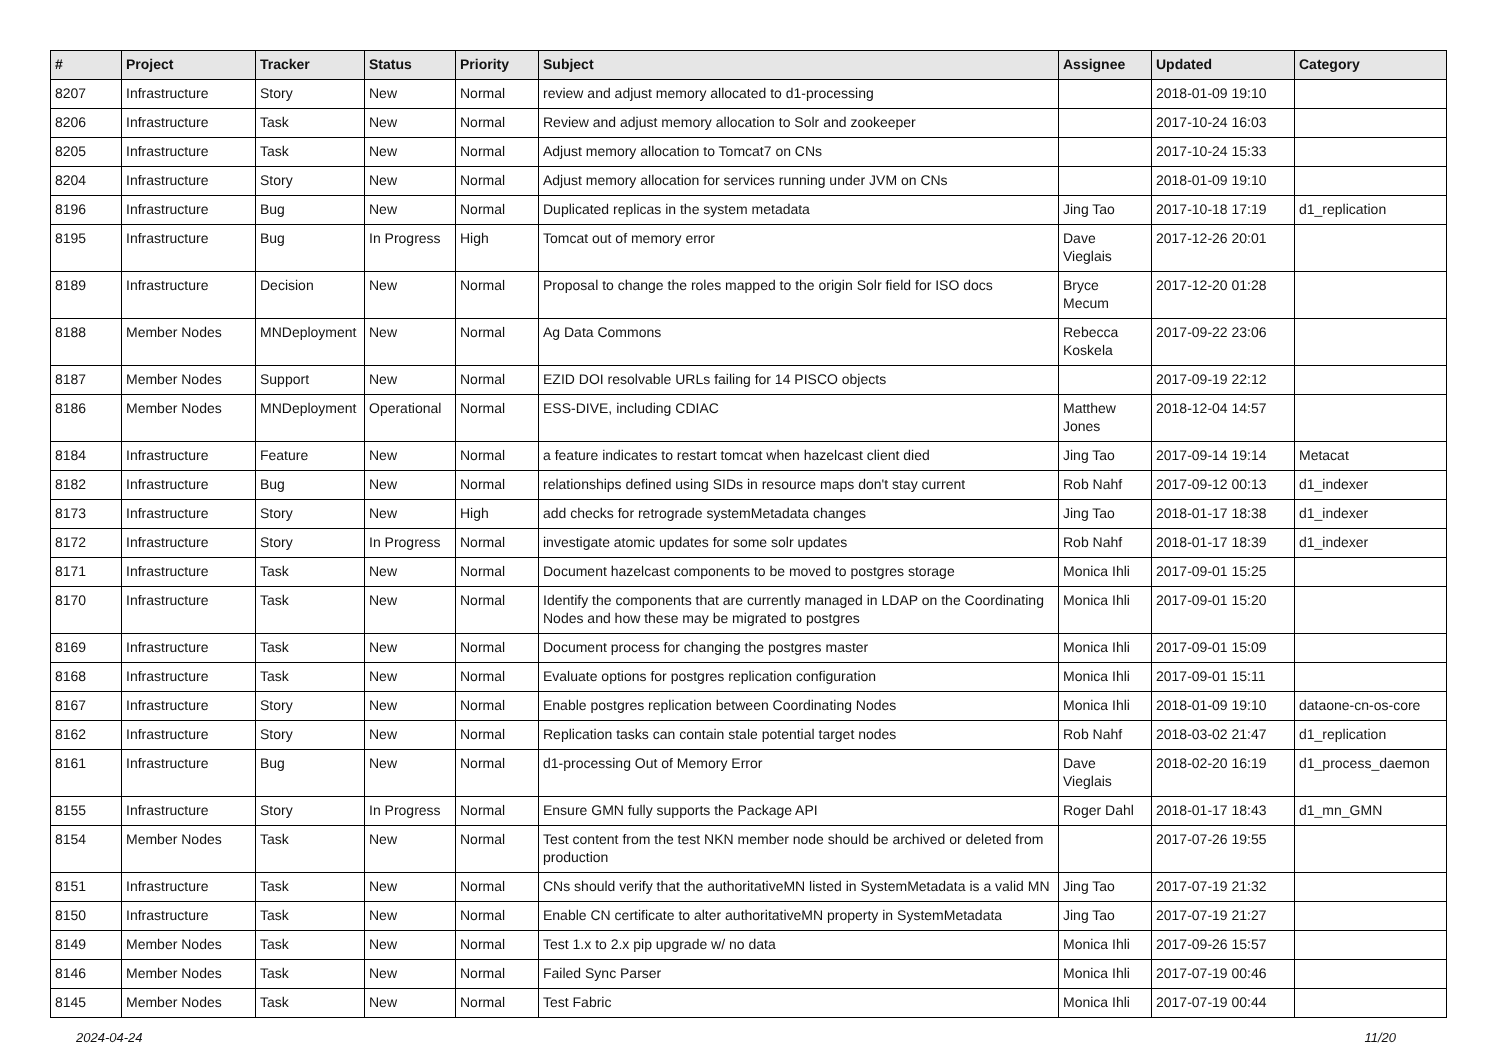| # | Project | Tracker | Status | Priority | Subject | Assignee | Updated | Category |
| --- | --- | --- | --- | --- | --- | --- | --- | --- |
| 8207 | Infrastructure | Story | New | Normal | review and adjust memory allocated to d1-processing | | 2018-01-09 19:10 | |
| 8206 | Infrastructure | Task | New | Normal | Review and adjust memory allocation to Solr and zookeeper | | 2017-10-24 16:03 | |
| 8205 | Infrastructure | Task | New | Normal | Adjust memory allocation to Tomcat7 on CNs | | 2017-10-24 15:33 | |
| 8204 | Infrastructure | Story | New | Normal | Adjust memory allocation for services running under JVM on CNs | | 2018-01-09 19:10 | |
| 8196 | Infrastructure | Bug | New | Normal | Duplicated replicas in the system metadata | Jing Tao | 2017-10-18 17:19 | d1_replication |
| 8195 | Infrastructure | Bug | In Progress | High | Tomcat out of memory error | Dave Vieglais | 2017-12-26 20:01 | |
| 8189 | Infrastructure | Decision | New | Normal | Proposal to change the roles mapped to the origin Solr field for ISO docs | Bryce Mecum | 2017-12-20 01:28 | |
| 8188 | Member Nodes | MNDeployment | New | Normal | Ag Data Commons | Rebecca Koskela | 2017-09-22 23:06 | |
| 8187 | Member Nodes | Support | New | Normal | EZID DOI resolvable URLs failing for 14 PISCO objects | | 2017-09-19 22:12 | |
| 8186 | Member Nodes | MNDeployment | Operational | Normal | ESS-DIVE, including CDIAC | Matthew Jones | 2018-12-04 14:57 | |
| 8184 | Infrastructure | Feature | New | Normal | a feature indicates to restart tomcat when hazelcast client died | Jing Tao | 2017-09-14 19:14 | Metacat |
| 8182 | Infrastructure | Bug | New | Normal | relationships defined using SIDs in resource maps don't stay current | Rob Nahf | 2017-09-12 00:13 | d1_indexer |
| 8173 | Infrastructure | Story | New | High | add checks for retrograde systemMetadata changes | Jing Tao | 2018-01-17 18:38 | d1_indexer |
| 8172 | Infrastructure | Story | In Progress | Normal | investigate atomic updates for some solr updates | Rob Nahf | 2018-01-17 18:39 | d1_indexer |
| 8171 | Infrastructure | Task | New | Normal | Document hazelcast components to be moved to postgres storage | Monica Ihli | 2017-09-01 15:25 | |
| 8170 | Infrastructure | Task | New | Normal | Identify the components that are currently managed in LDAP on the Coordinating Nodes and how these may be migrated to postgres | Monica Ihli | 2017-09-01 15:20 | |
| 8169 | Infrastructure | Task | New | Normal | Document process for changing the postgres master | Monica Ihli | 2017-09-01 15:09 | |
| 8168 | Infrastructure | Task | New | Normal | Evaluate options for postgres replication configuration | Monica Ihli | 2017-09-01 15:11 | |
| 8167 | Infrastructure | Story | New | Normal | Enable postgres replication between Coordinating Nodes | Monica Ihli | 2018-01-09 19:10 | dataone-cn-os-core |
| 8162 | Infrastructure | Story | New | Normal | Replication tasks can contain stale potential target nodes | Rob Nahf | 2018-03-02 21:47 | d1_replication |
| 8161 | Infrastructure | Bug | New | Normal | d1-processing Out of Memory Error | Dave Vieglais | 2018-02-20 16:19 | d1_process_daemon |
| 8155 | Infrastructure | Story | In Progress | Normal | Ensure GMN fully supports the Package API | Roger Dahl | 2018-01-17 18:43 | d1_mn_GMN |
| 8154 | Member Nodes | Task | New | Normal | Test content from the test NKN member node should be archived or deleted from production | | 2017-07-26 19:55 | |
| 8151 | Infrastructure | Task | New | Normal | CNs should verify that the authoritativeMN listed in SystemMetadata is a valid MN | Jing Tao | 2017-07-19 21:32 | |
| 8150 | Infrastructure | Task | New | Normal | Enable CN certificate to alter authoritativeMN property in SystemMetadata | Jing Tao | 2017-07-19 21:27 | |
| 8149 | Member Nodes | Task | New | Normal | Test 1.x to 2.x pip upgrade w/ no data | Monica Ihli | 2017-09-26 15:57 | |
| 8146 | Member Nodes | Task | New | Normal | Failed Sync Parser | Monica Ihli | 2017-07-19 00:46 | |
| 8145 | Member Nodes | Task | New | Normal | Test Fabric | Monica Ihli | 2017-07-19 00:44 | |
2024-04-24 11/20